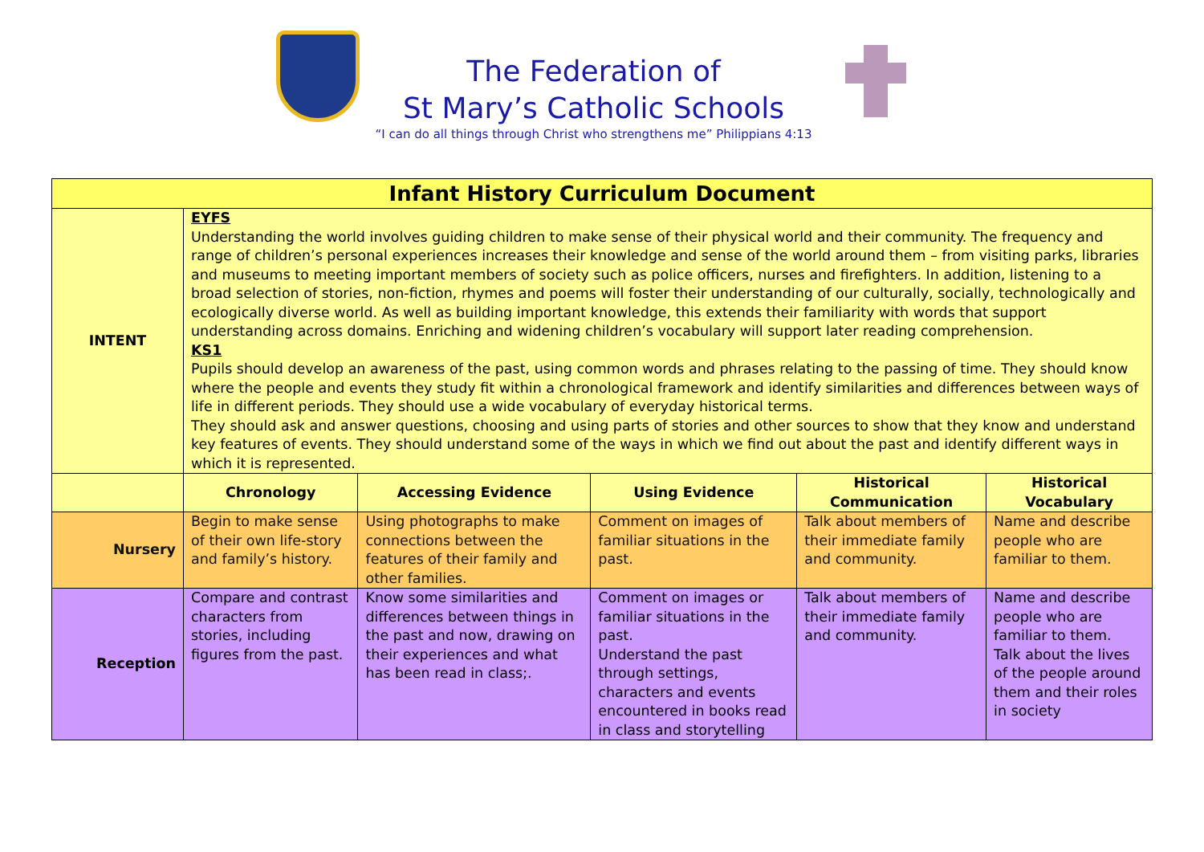The Federation of
St Mary’s Catholic Schools
“I can do all things through Christ who strengthens me” Philippians 4:13
| Infant History Curriculum Document | | | | | |
| --- | --- | --- | --- | --- | --- |
| INTENT | EYFS Understanding the world involves guiding children to make sense of their physical world and their community. The frequency and range of children’s personal experiences increases their knowledge and sense of the world around them – from visiting parks, libraries and museums to meeting important members of society such as police officers, nurses and firefighters. In addition, listening to a broad selection of stories, non-fiction, rhymes and poems will foster their understanding of our culturally, socially, technologically and ecologically diverse world. As well as building important knowledge, this extends their familiarity with words that support understanding across domains. Enriching and widening children’s vocabulary will support later reading comprehension. KS1 Pupils should develop an awareness of the past, using common words and phrases relating to the passing of time. They should know where the people and events they study fit within a chronological framework and identify similarities and differences between ways of life in different periods. They should use a wide vocabulary of everyday historical terms. They should ask and answer questions, choosing and using parts of stories and other sources to show that they know and understand key features of events. They should understand some of the ways in which we find out about the past and identify different ways in which it is represented. | | | | |
| | Chronology | Accessing Evidence | Using Evidence | Historical Communication | Historical Vocabulary |
| Nursery | Begin to make sense of their own life-story and family’s history. | Using photographs to make connections between the features of their family and other families. | Comment on images of familiar situations in the past. | Talk about members of their immediate family and community. | Name and describe people who are familiar to them. |
| Reception | Compare and contrast characters from stories, including figures from the past. | Know some similarities and differences between things in the past and now, drawing on their experiences and what has been read in class;. | Comment on images or familiar situations in the past. Understand the past through settings, characters and events encountered in books read in class and storytelling | Talk about members of their immediate family and community. | Name and describe people who are familiar to them. Talk about the lives of the people around them and their roles in society |